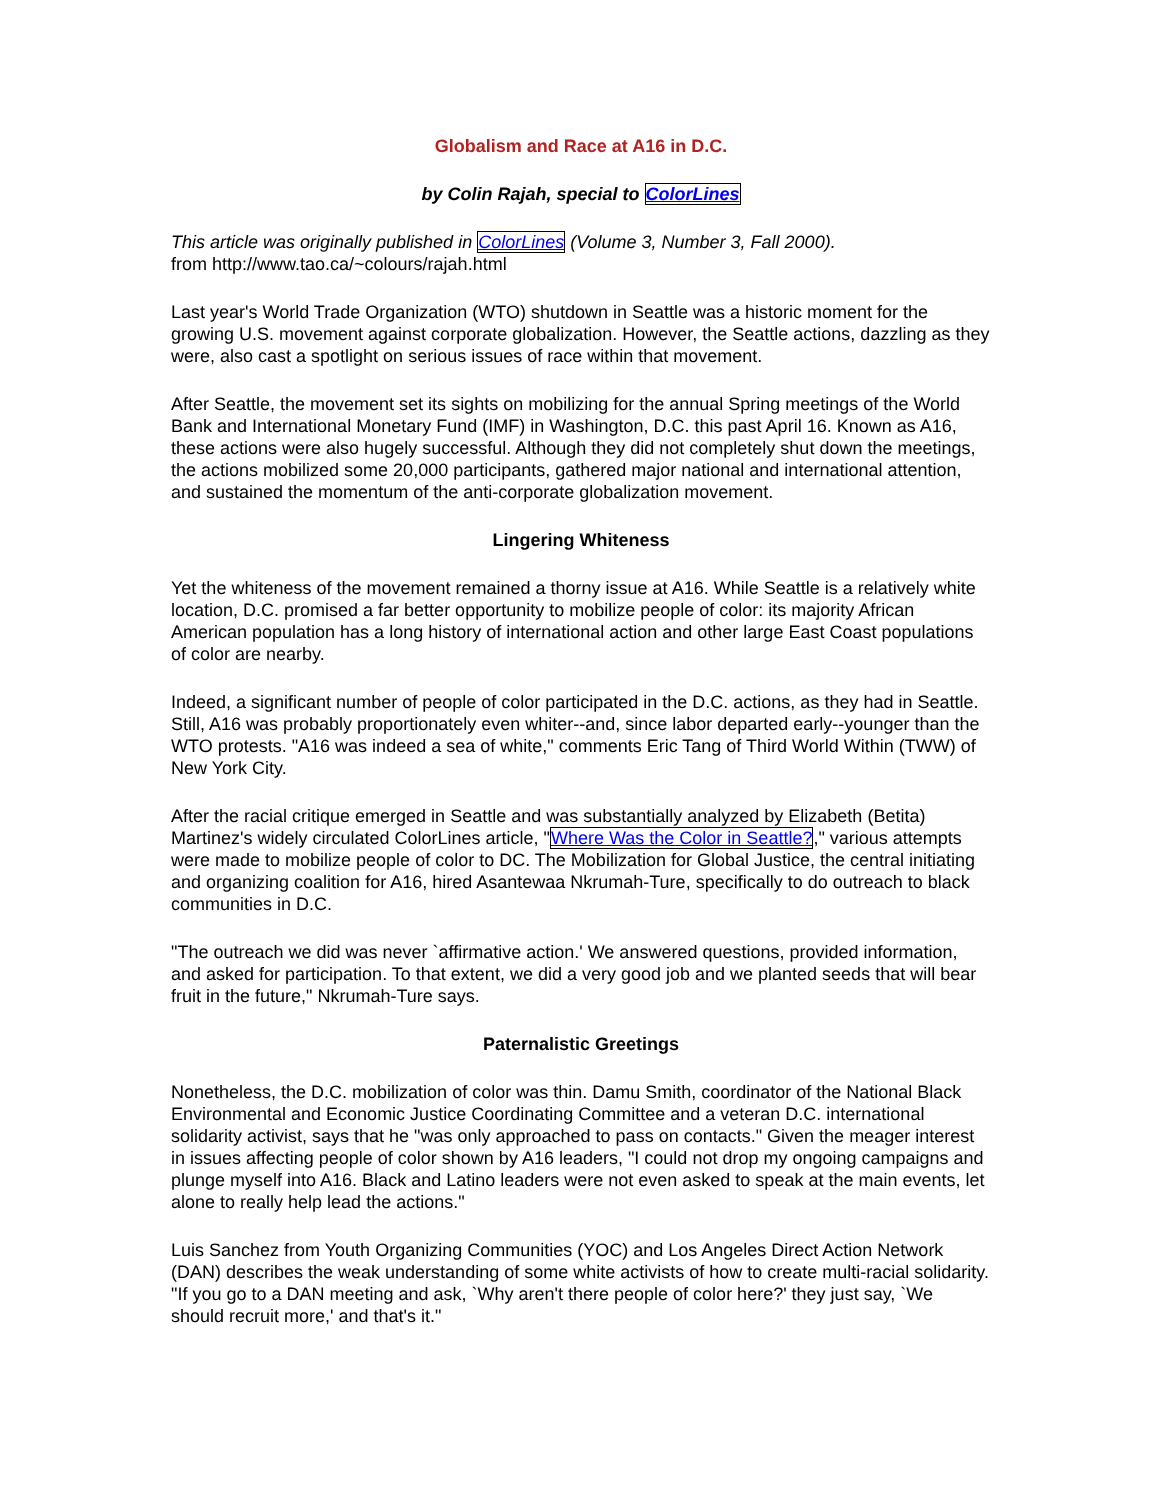Globalism and Race at A16 in D.C.
by Colin Rajah, special to ColorLines
This article was originally published in ColorLines (Volume 3, Number 3, Fall 2000).
from http://www.tao.ca/~colours/rajah.html
Last year's World Trade Organization (WTO) shutdown in Seattle was a historic moment for the growing U.S. movement against corporate globalization. However, the Seattle actions, dazzling as they were, also cast a spotlight on serious issues of race within that movement.
After Seattle, the movement set its sights on mobilizing for the annual Spring meetings of the World Bank and International Monetary Fund (IMF) in Washington, D.C. this past April 16. Known as A16, these actions were also hugely successful. Although they did not completely shut down the meetings, the actions mobilized some 20,000 participants, gathered major national and international attention, and sustained the momentum of the anti-corporate globalization movement.
Lingering Whiteness
Yet the whiteness of the movement remained a thorny issue at A16. While Seattle is a relatively white location, D.C. promised a far better opportunity to mobilize people of color: its majority African American population has a long history of international action and other large East Coast populations of color are nearby.
Indeed, a significant number of people of color participated in the D.C. actions, as they had in Seattle. Still, A16 was probably proportionately even whiter--and, since labor departed early--younger than the WTO protests. "A16 was indeed a sea of white," comments Eric Tang of Third World Within (TWW) of New York City.
After the racial critique emerged in Seattle and was substantially analyzed by Elizabeth (Betita) Martinez's widely circulated ColorLines article, "Where Was the Color in Seattle?," various attempts were made to mobilize people of color to DC. The Mobilization for Global Justice, the central initiating and organizing coalition for A16, hired Asantewaa Nkrumah-Ture, specifically to do outreach to black communities in D.C.
"The outreach we did was never `affirmative action.' We answered questions, provided information, and asked for participation. To that extent, we did a very good job and we planted seeds that will bear fruit in the future," Nkrumah-Ture says.
Paternalistic Greetings
Nonetheless, the D.C. mobilization of color was thin. Damu Smith, coordinator of the National Black Environmental and Economic Justice Coordinating Committee and a veteran D.C. international solidarity activist, says that he "was only approached to pass on contacts." Given the meager interest in issues affecting people of color shown by A16 leaders, "I could not drop my ongoing campaigns and plunge myself into A16. Black and Latino leaders were not even asked to speak at the main events, let alone to really help lead the actions."
Luis Sanchez from Youth Organizing Communities (YOC) and Los Angeles Direct Action Network (DAN) describes the weak understanding of some white activists of how to create multi-racial solidarity. "If you go to a DAN meeting and ask, `Why aren't there people of color here?' they just say, `We should recruit more,' and that's it."